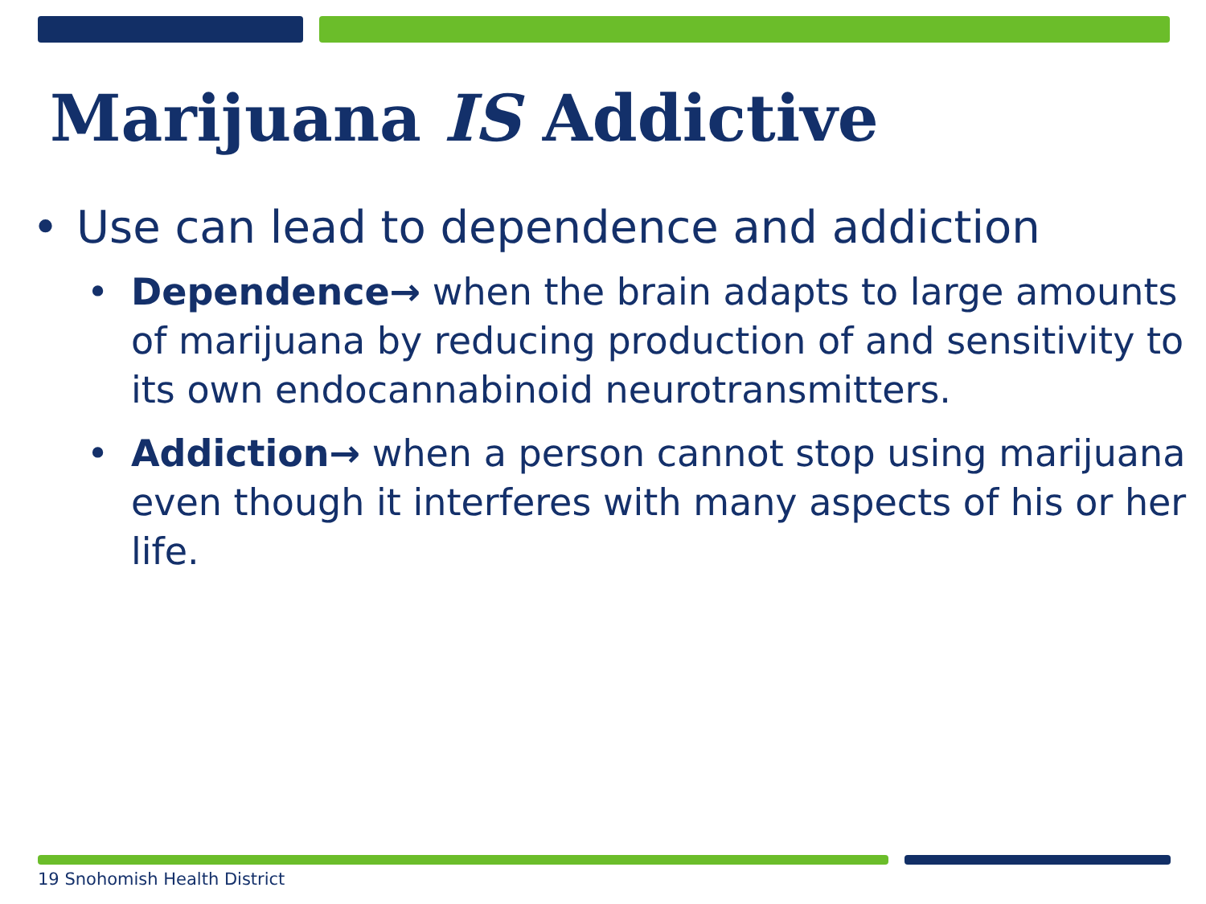Marijuana IS Addictive
• Use can lead to dependence and addiction
• Dependence→ when the brain adapts to large amounts of marijuana by reducing production of and sensitivity to its own endocannabinoid neurotransmitters.
• Addiction→ when a person cannot stop using marijuana even though it interferes with many aspects of his or her life.
19 Snohomish Health District